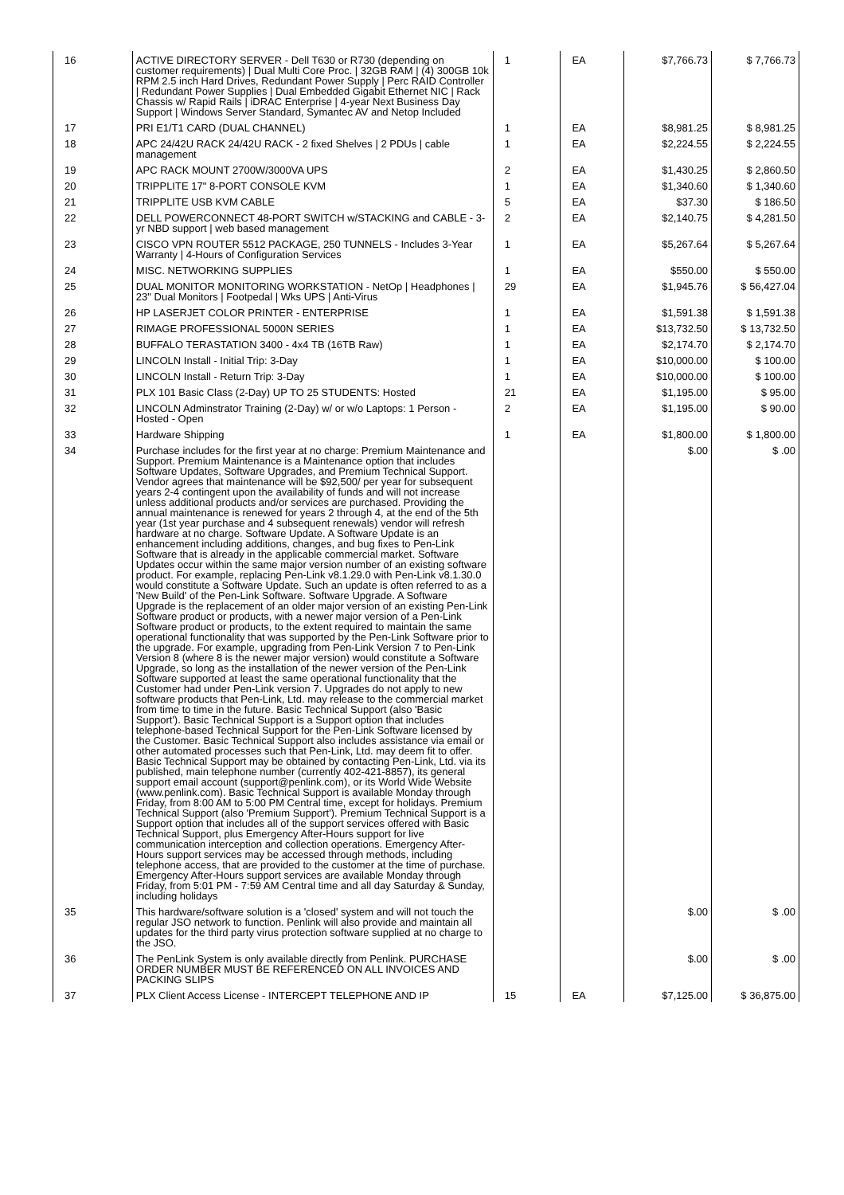| 16 | ACTIVE DIRECTORY SERVER - Dell T630 or R730 (depending on customer requirements) / Dual Multi Core Proc. / 32GB RAM / (4) 300GB 10k RPM 2.5 inch Hard Drives, Redundant Power Supply / Perc RAID Controller / Redundant Power Supplies / Dual Embedded Gigabit Ethernet NIC / Rack Chassis w/ Rapid Rails / iDRAC Enterprise / 4-year Next Business Day Support / Windows Server Standard, Symantec AV and Netop Included | 1 | EA | $7,766.73 | $ 7,766.73 |
| 17 | PRI E1/T1 CARD (DUAL CHANNEL) | 1 | EA | $8,981.25 | $ 8,981.25 |
| 18 | APC 24/42U RACK 24/42U RACK - 2 fixed Shelves / 2 PDUs / cable management | 1 | EA | $2,224.55 | $ 2,224.55 |
| 19 | APC RACK MOUNT 2700W/3000VA UPS | 2 | EA | $1,430.25 | $ 2,860.50 |
| 20 | TRIPPLITE 17" 8-PORT CONSOLE KVM | 1 | EA | $1,340.60 | $ 1,340.60 |
| 21 | TRIPPLITE USB KVM CABLE | 5 | EA | $37.30 | $ 186.50 |
| 22 | DELL POWERCONNECT 48-PORT SWITCH w/STACKING and CABLE - 3-yr NBD support / web based management | 2 | EA | $2,140.75 | $ 4,281.50 |
| 23 | CISCO VPN ROUTER 5512 PACKAGE, 250 TUNNELS - Includes 3-Year Warranty / 4-Hours of Configuration Services | 1 | EA | $5,267.64 | $ 5,267.64 |
| 24 | MISC. NETWORKING SUPPLIES | 1 | EA | $550.00 | $ 550.00 |
| 25 | DUAL MONITOR MONITORING WORKSTATION - NetOp / Headphones / 23" Dual Monitors / Footpedal / Wks UPS / Anti-Virus | 29 | EA | $1,945.76 | $ 56,427.04 |
| 26 | HP LASERJET COLOR PRINTER - ENTERPRISE | 1 | EA | $1,591.38 | $ 1,591.38 |
| 27 | RIMAGE PROFESSIONAL 5000N SERIES | 1 | EA | $13,732.50 | $ 13,732.50 |
| 28 | BUFFALO TERASTATION 3400 - 4x4 TB (16TB Raw) | 1 | EA | $2,174.70 | $ 2,174.70 |
| 29 | LINCOLN Install - Initial Trip: 3-Day | 1 | EA | $10,000.00 | $ 100.00 |
| 30 | LINCOLN Install - Return Trip: 3-Day | 1 | EA | $10,000.00 | $ 100.00 |
| 31 | PLX 101 Basic Class (2-Day) UP TO 25 STUDENTS: Hosted | 21 | EA | $1,195.00 | $ 95.00 |
| 32 | LINCOLN Adminstrator Training (2-Day) w/ or w/o Laptops: 1 Person - Hosted - Open | 2 | EA | $1,195.00 | $ 90.00 |
| 33 | Hardware Shipping | 1 | EA | $1,800.00 | $ 1,800.00 |
| 34 | Purchase includes for the first year at no charge: Premium Maintenance and Support. Premium Maintenance is a Maintenance option that includes Software Updates, Software Upgrades, and Premium Technical Support. Vendor agrees that maintenance will be $92,500/ per year for subsequent years 2-4 contingent upon the availability of funds and will not increase unless additional products and/or services are purchased. Providing the annual maintenance is renewed for years 2 through 4, at the end of the 5th year (1st year purchase and 4 subsequent renewals) vendor will refresh hardware at no charge. Software Update. A Software Update is an enhancement including additions, changes, and bug fixes to Pen-Link Software that is already in the applicable commercial market. Software Updates occur within the same major version number of an existing software product. For example, replacing Pen-Link v8.1.29.0 with Pen-Link v8.1.30.0 would constitute a Software Update. Such an update is often referred to as a 'New Build' of the Pen-Link Software. Software Upgrade. A Software Upgrade is the replacement of an older major version of an existing Pen-Link Software product or products, with a newer major version of a Pen-Link Software product or products, to the extent required to maintain the same operational functionality that was supported by the Pen-Link Software prior to the upgrade. For example, upgrading from Pen-Link Version 7 to Pen-Link Version 8 (where 8 is the newer major version) would constitute a Software Upgrade, so long as the installation of the newer version of the Pen-Link Software supported at least the same operational functionality that the Customer had under Pen-Link version 7. Upgrades do not apply to new software products that Pen-Link, Ltd. may release to the commercial market from time to time in the future. Basic Technical Support (also 'Basic Support'). Basic Technical Support is a Support option that includes telephone-based Technical Support for the Pen-Link Software licensed by the Customer. Basic Technical Support also includes assistance via email or other automated processes such that Pen-Link, Ltd. may deem fit to offer. Basic Technical Support may be obtained by contacting Pen-Link, Ltd. via its published, main telephone number (currently 402-421-8857), its general support email account (support@penlink.com), or its World Wide Website (www.penlink.com). Basic Technical Support is available Monday through Friday, from 8:00 AM to 5:00 PM Central time, except for holidays. Premium Technical Support (also 'Premium Support'). Premium Technical Support is a Support option that includes all of the support services offered with Basic Technical Support, plus Emergency After-Hours support for live communication interception and collection operations. Emergency After-Hours support services may be accessed through methods, including telephone access, that are provided to the customer at the time of purchase. Emergency After-Hours support services are available Monday through Friday, from 5:01 PM - 7:59 AM Central time and all day Saturday & Sunday, including holidays | | | $.00 | $ .00 |
| 35 | This hardware/software solution is a 'closed' system and will not touch the regular JSO network to function. Penlink will also provide and maintain all updates for the third party virus protection software supplied at no charge to the JSO. | | | $.00 | $ .00 |
| 36 | The PenLink System is only available directly from Penlink. PURCHASE ORDER NUMBER MUST BE REFERENCED ON ALL INVOICES AND PACKING SLIPS | | | $.00 | $ .00 |
| 37 | PLX Client Access License - INTERCEPT TELEPHONE AND IP | 15 | EA | $7,125.00 | $ 36,875.00 |